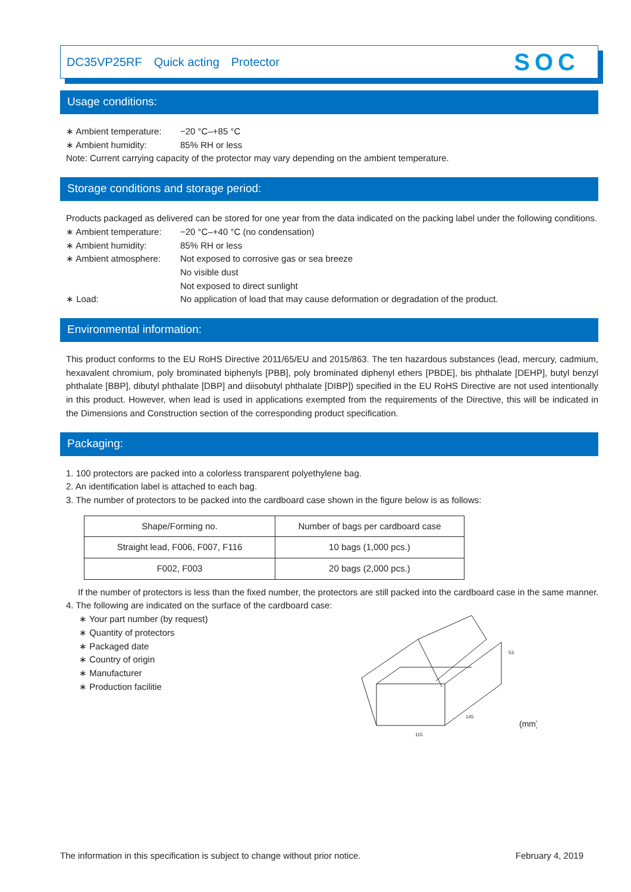DC35VP25RF Quick acting Protector SOC
Usage conditions:
∗ Ambient temperature: −20 °C–+85 °C
∗ Ambient humidity: 85% RH or less
Note: Current carrying capacity of the protector may vary depending on the ambient temperature.
Storage conditions and storage period:
Products packaged as delivered can be stored for one year from the data indicated on the packing label under the following conditions.
∗ Ambient temperature: −20 °C–+40 °C (no condensation)
∗ Ambient humidity: 85% RH or less
∗ Ambient atmosphere: Not exposed to corrosive gas or sea breeze
No visible dust
Not exposed to direct sunlight
∗ Load: No application of load that may cause deformation or degradation of the product.
Environmental information:
This product conforms to the EU RoHS Directive 2011/65/EU and 2015/863. The ten hazardous substances (lead, mercury, cadmium, hexavalent chromium, poly brominated biphenyls [PBB], poly brominated diphenyl ethers [PBDE], bis phthalate [DEHP], butyl benzyl phthalate [BBP], dibutyl phthalate [DBP] and diisobutyl phthalate [DIBP]) specified in the EU RoHS Directive are not used intentionally in this product. However, when lead is used in applications exempted from the requirements of the Directive, this will be indicated in the Dimensions and Construction section of the corresponding product specification.
Packaging:
1. 100 protectors are packed into a colorless transparent polyethylene bag.
2. An identification label is attached to each bag.
3. The number of protectors to be packed into the cardboard case shown in the figure below is as follows:
| Shape/Forming no. | Number of bags per cardboard case |
| --- | --- |
| Straight lead, F006, F007, F116 | 10 bags (1,000 pcs.) |
| F002, F003 | 20 bags (2,000 pcs.) |
If the number of protectors is less than the fixed number, the protectors are still packed into the cardboard case in the same manner.
4. The following are indicated on the surface of the cardboard case:
∗ Your part number (by request)
∗ Quantity of protectors
∗ Packaged date
∗ Country of origin
∗ Manufacturer
∗ Production facilitie
53
145
115
(mm)
The information in this specification is subject to change without prior notice. February 4, 2019